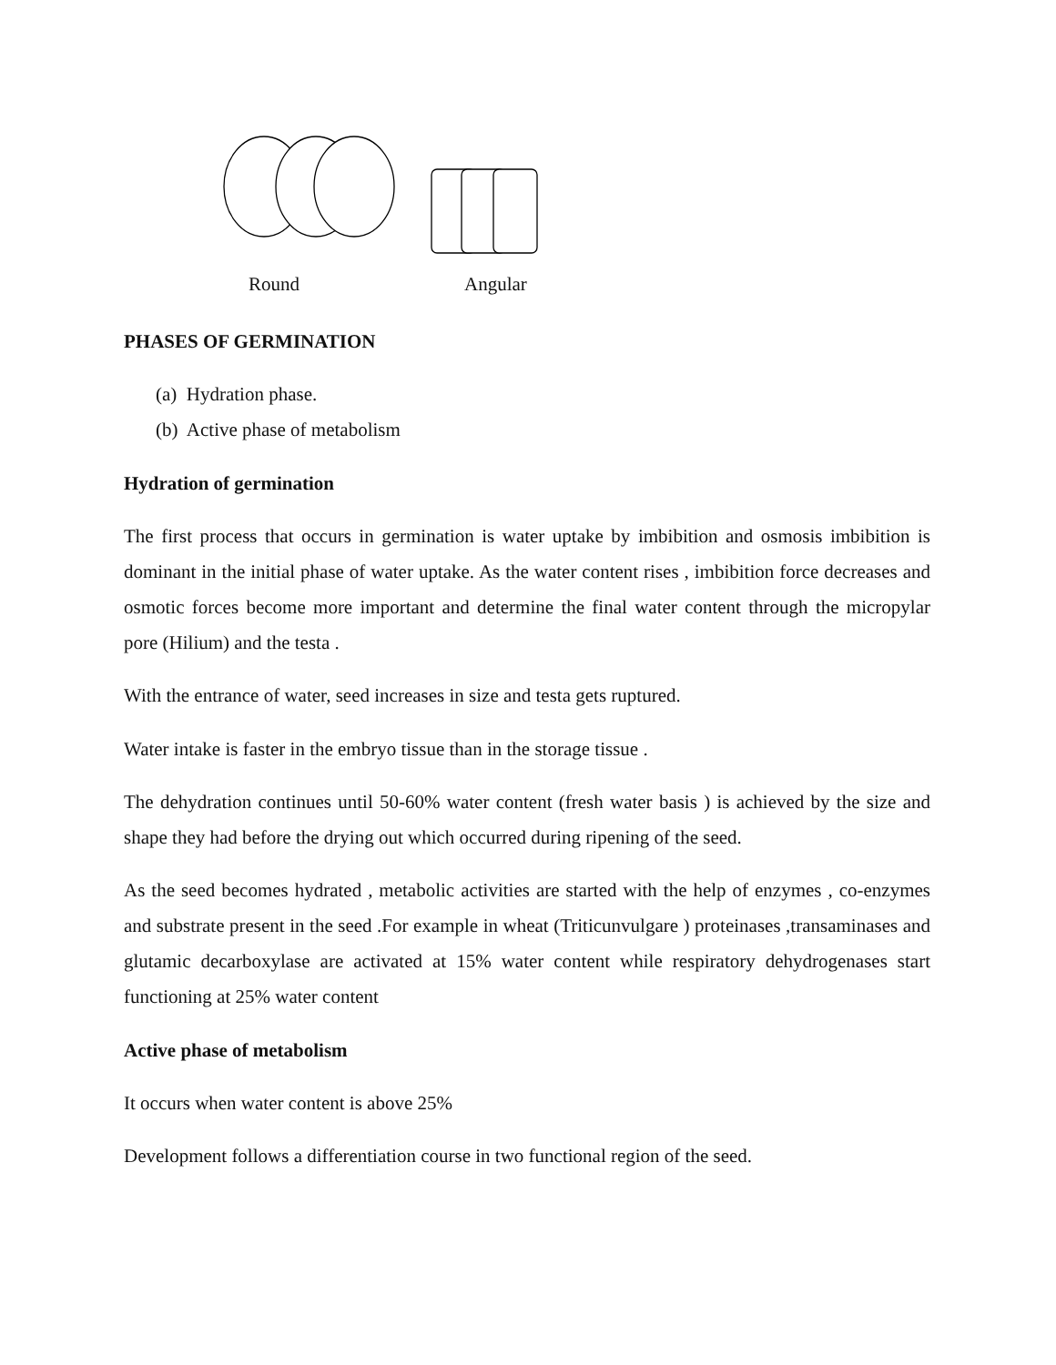Round Angular
PHASES OF GERMINATION
(a) Hydration phase.
(b) Active phase of metabolism
Hydration of germination
The first process that occurs in germination is water uptake by imbibition and osmosis imbibition is dominant in the initial phase of water uptake. As the water content rises , imbibition force decreases and osmotic forces become more important and determine the final water content through the micropylar pore (Hilium) and the testa .
With the entrance of water, seed increases in size and testa gets ruptured.
Water intake is faster in the embryo tissue than in the storage tissue .
The dehydration continues until 50-60% water content (fresh water basis ) is achieved by the size and shape they had before the drying out which occurred during ripening of the seed.
As the seed becomes hydrated , metabolic activities are started with the help of enzymes , co-enzymes and substrate present in the seed .For example in wheat (Triticunvulgare ) proteinases ,transaminases and glutamic decarboxylase are activated at 15% water content while respiratory dehydrogenases start functioning at 25% water content
Active phase of metabolism
It occurs when water content is above 25%
Development follows a differentiation course in two functional region of the seed.